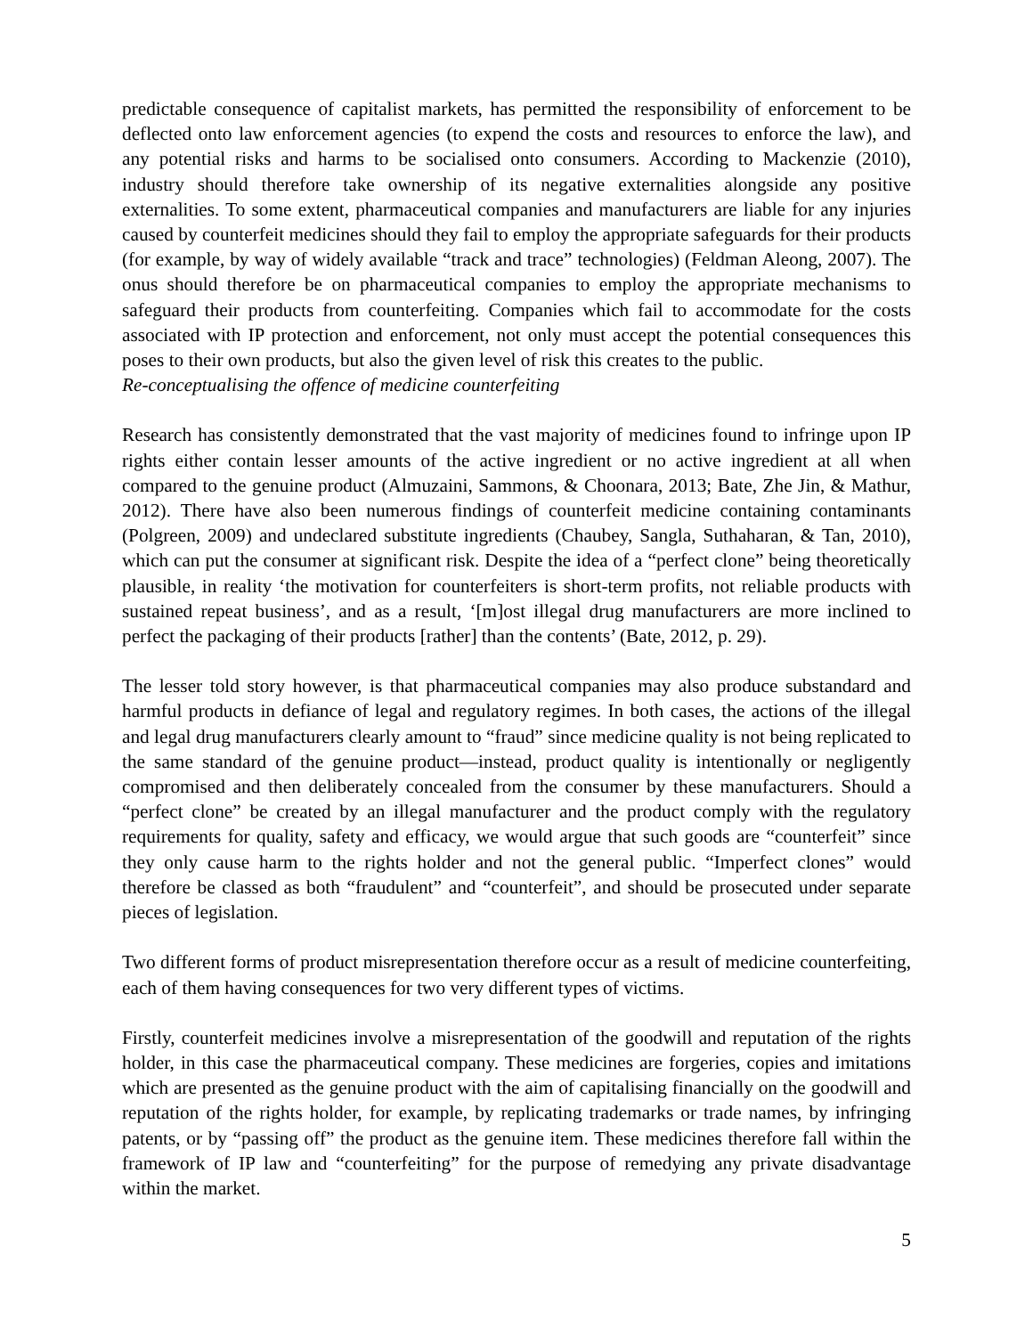predictable consequence of capitalist markets, has permitted the responsibility of enforcement to be deflected onto law enforcement agencies (to expend the costs and resources to enforce the law), and any potential risks and harms to be socialised onto consumers. According to Mackenzie (2010), industry should therefore take ownership of its negative externalities alongside any positive externalities. To some extent, pharmaceutical companies and manufacturers are liable for any injuries caused by counterfeit medicines should they fail to employ the appropriate safeguards for their products (for example, by way of widely available “track and trace” technologies) (Feldman Aleong, 2007). The onus should therefore be on pharmaceutical companies to employ the appropriate mechanisms to safeguard their products from counterfeiting. Companies which fail to accommodate for the costs associated with IP protection and enforcement, not only must accept the potential consequences this poses to their own products, but also the given level of risk this creates to the public.
Re-conceptualising the offence of medicine counterfeiting
Research has consistently demonstrated that the vast majority of medicines found to infringe upon IP rights either contain lesser amounts of the active ingredient or no active ingredient at all when compared to the genuine product (Almuzaini, Sammons, & Choonara, 2013; Bate, Zhe Jin, & Mathur, 2012). There have also been numerous findings of counterfeit medicine containing contaminants (Polgreen, 2009) and undeclared substitute ingredients (Chaubey, Sangla, Suthaharan, & Tan, 2010), which can put the consumer at significant risk. Despite the idea of a “perfect clone” being theoretically plausible, in reality ‘the motivation for counterfeiters is short-term profits, not reliable products with sustained repeat business’, and as a result, ‘[m]ost illegal drug manufacturers are more inclined to perfect the packaging of their products [rather] than the contents’ (Bate, 2012, p. 29).
The lesser told story however, is that pharmaceutical companies may also produce substandard and harmful products in defiance of legal and regulatory regimes. In both cases, the actions of the illegal and legal drug manufacturers clearly amount to “fraud” since medicine quality is not being replicated to the same standard of the genuine product—instead, product quality is intentionally or negligently compromised and then deliberately concealed from the consumer by these manufacturers. Should a “perfect clone” be created by an illegal manufacturer and the product comply with the regulatory requirements for quality, safety and efficacy, we would argue that such goods are “counterfeit” since they only cause harm to the rights holder and not the general public. “Imperfect clones” would therefore be classed as both “fraudulent” and “counterfeit”, and should be prosecuted under separate pieces of legislation.
Two different forms of product misrepresentation therefore occur as a result of medicine counterfeiting, each of them having consequences for two very different types of victims.
Firstly, counterfeit medicines involve a misrepresentation of the goodwill and reputation of the rights holder, in this case the pharmaceutical company. These medicines are forgeries, copies and imitations which are presented as the genuine product with the aim of capitalising financially on the goodwill and reputation of the rights holder, for example, by replicating trademarks or trade names, by infringing patents, or by “passing off” the product as the genuine item. These medicines therefore fall within the framework of IP law and “counterfeiting” for the purpose of remedying any private disadvantage within the market.
5